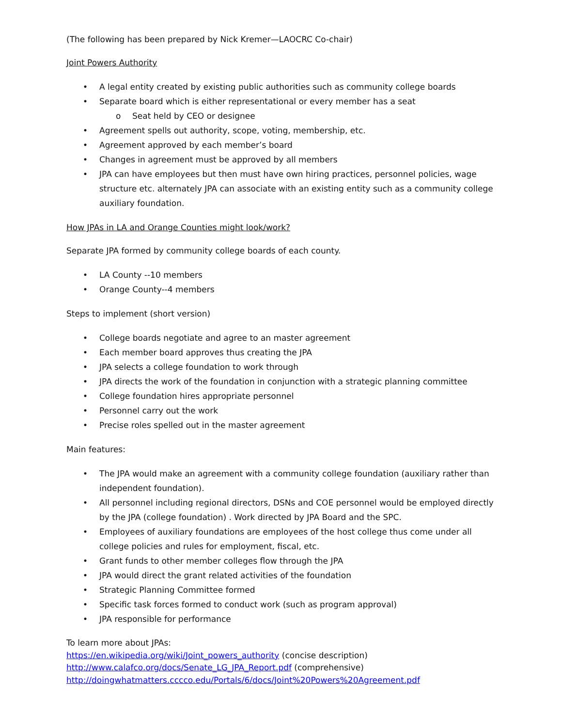(The following has been prepared by Nick Kremer—LAOCRC Co-chair)
Joint Powers Authority
• A legal entity created by existing public authorities such as community college boards
• Separate board which is either representational or every member has a seat
o Seat held by CEO or designee
• Agreement spells out authority, scope, voting, membership, etc.
• Agreement approved by each member’s board
• Changes in agreement must be approved by all members
• JPA can have employees but then must have own hiring practices, personnel policies, wage structure etc. alternately JPA can associate with an existing entity such as a community college auxiliary foundation.
How JPAs in LA and Orange Counties might look/work?
Separate JPA formed by community college boards of each county.
• LA County --10 members
• Orange County--4 members
Steps to implement (short version)
• College boards negotiate and agree to an master agreement
• Each member board approves thus creating the JPA
• JPA selects a college foundation to work through
• JPA directs the work of the foundation in conjunction with a strategic planning committee
• College foundation hires appropriate personnel
• Personnel carry out the work
• Precise roles spelled out in the master agreement
Main features:
• The JPA would make an agreement with a community college foundation (auxiliary rather than independent foundation).
• All personnel including regional directors, DSNs and COE personnel would be employed directly by the JPA (college foundation) . Work directed by JPA Board and the SPC.
• Employees of auxiliary foundations are employees of the host college thus come under all college policies and rules for employment, fiscal, etc.
• Grant funds to other member colleges flow through the JPA
• JPA would direct the grant related activities of the foundation
• Strategic Planning Committee formed
• Specific task forces formed to conduct work (such as program approval)
• JPA responsible for performance
To learn more about JPAs:
https://en.wikipedia.org/wiki/Joint_powers_authority (concise description)
http://www.calafco.org/docs/Senate_LG_JPA_Report.pdf (comprehensive)
http://doingwhatmatters.cccco.edu/Portals/6/docs/Joint%20Powers%20Agreement.pdf